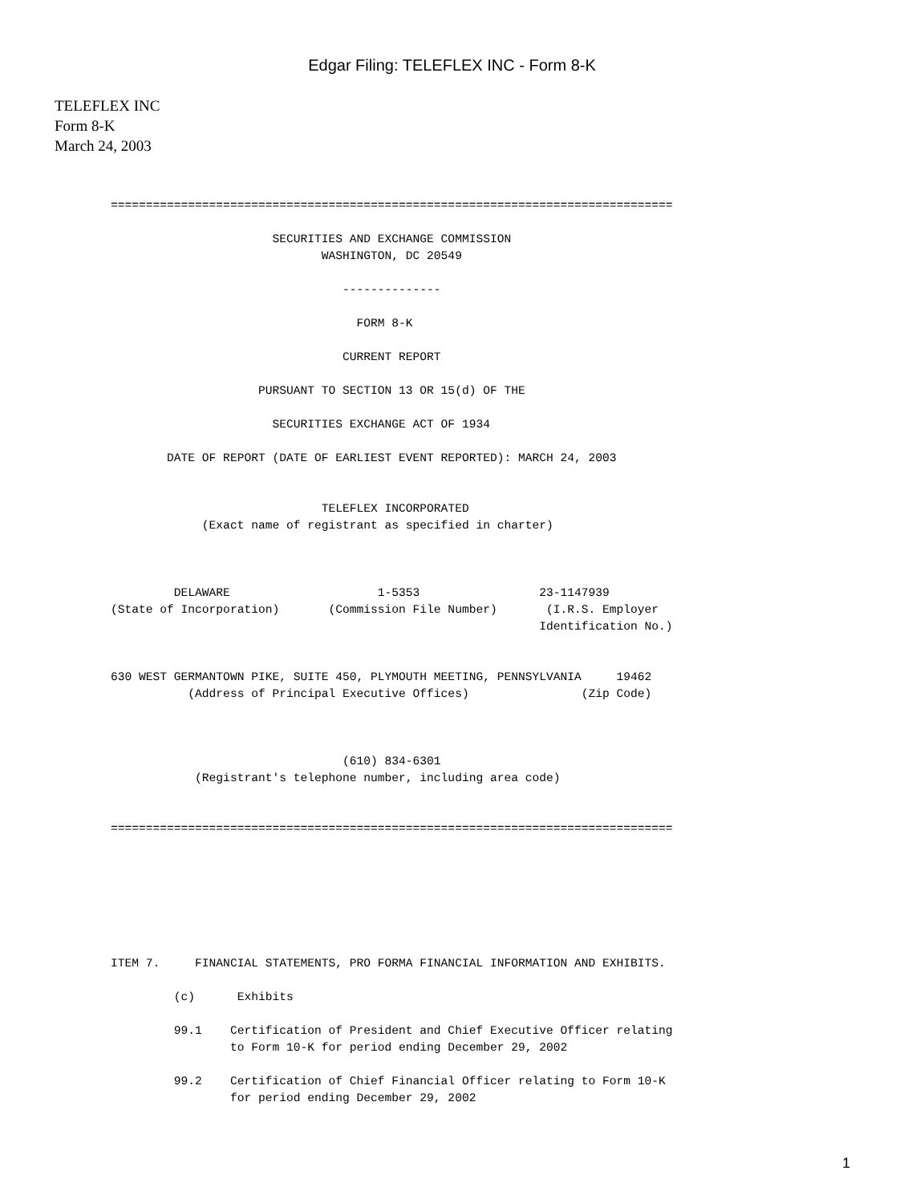Edgar Filing: TELEFLEX INC - Form 8-K
TELEFLEX INC
Form 8-K
March 24, 2003
================================================================================

                       SECURITIES AND EXCHANGE COMMISSION
                              WASHINGTON, DC 20549

                                 --------------

                                   FORM 8-K

                                 CURRENT REPORT

                     PURSUANT TO SECTION 13 OR 15(d) OF THE

                       SECURITIES EXCHANGE ACT OF 1934

        DATE OF REPORT (DATE OF EARLIEST EVENT REPORTED): MARCH 24, 2003


                              TELEFLEX INCORPORATED
             (Exact name of registrant as specified in charter)



         DELAWARE                     1-5353                 23-1147939
(State of Incorporation)       (Commission File Number)       (I.R.S. Employer
                                                             Identification No.)


630 WEST GERMANTOWN PIKE, SUITE 450, PLYMOUTH MEETING, PENNSYLVANIA     19462
           (Address of Principal Executive Offices)                (Zip Code)



                                 (610) 834-6301
            (Registrant's telephone number, including area code)


================================================================================







ITEM 7.     FINANCIAL STATEMENTS, PRO FORMA FINANCIAL INFORMATION AND EXHIBITS.

         (c)      Exhibits

         99.1    Certification of President and Chief Executive Officer relating
                 to Form 10-K for period ending December 29, 2002

         99.2    Certification of Chief Financial Officer relating to Form 10-K
                 for period ending December 29, 2002
1